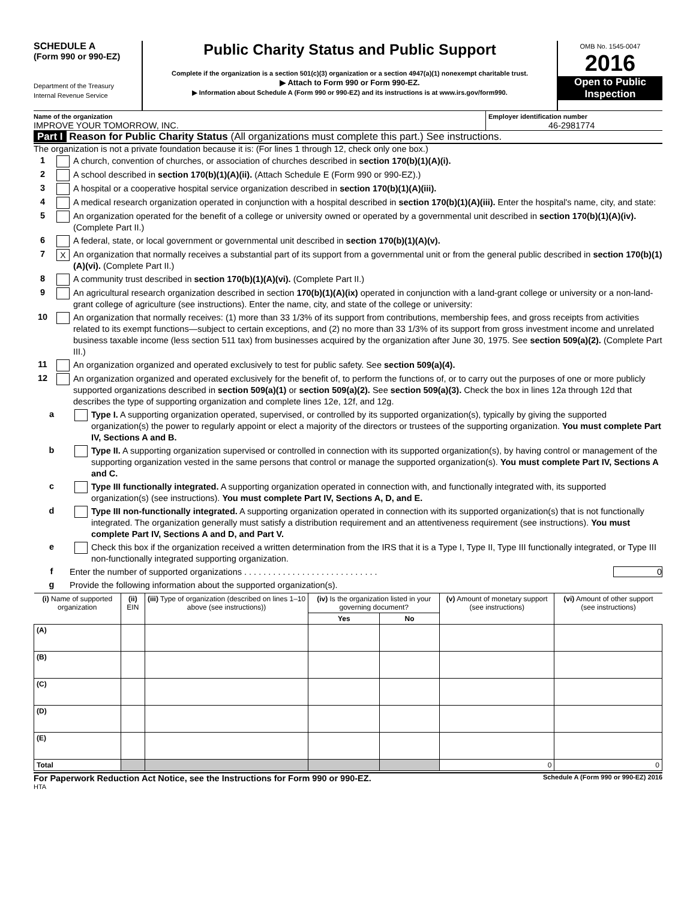SCHEDULE A
(Form 990 or 990-EZ)
Department of the Treasury
Internal Revenue Service
Public Charity Status and Public Support
Complete if the organization is a section 501(c)(3) organization or a section 4947(a)(1) nonexempt charitable trust.
▶ Attach to Form 990 or Form 990-EZ.
▶ Information about Schedule A (Form 990 or 990-EZ) and its instructions is at www.irs.gov/form990.
OMB No. 1545-0047
2016
Open to Public
Inspection
Name of the organization
IMPROVE YOUR TOMORROW, INC.
Employer identification number
46-2981774
Part I Reason for Public Charity Status (All organizations must complete this part.) See instructions.
The organization is not a private foundation because it is: (For lines 1 through 12, check only one box.)
1 A church, convention of churches, or association of churches described in section 170(b)(1)(A)(i).
2 A school described in section 170(b)(1)(A)(ii). (Attach Schedule E (Form 990 or 990-EZ).)
3 A hospital or a cooperative hospital service organization described in section 170(b)(1)(A)(iii).
4 A medical research organization operated in conjunction with a hospital described in section 170(b)(1)(A)(iii). Enter the hospital's name, city, and state:
5 An organization operated for the benefit of a college or university owned or operated by a governmental unit described in section 170(b)(1)(A)(iv). (Complete Part II.)
6 A federal, state, or local government or governmental unit described in section 170(b)(1)(A)(v).
7 X An organization that normally receives a substantial part of its support from a governmental unit or from the general public described in section 170(b)(1)(A)(vi). (Complete Part II.)
8 A community trust described in section 170(b)(1)(A)(vi). (Complete Part II.)
9 An agricultural research organization described in section 170(b)(1)(A)(ix) operated in conjunction with a land-grant college or university or a non-land-grant college of agriculture (see instructions). Enter the name, city, and state of the college or university:
10 An organization that normally receives: (1) more than 33 1/3% of its support from contributions, membership fees, and gross receipts from activities related to its exempt functions—subject to certain exceptions, and (2) no more than 33 1/3% of its support from gross investment income and unrelated business taxable income (less section 511 tax) from businesses acquired by the organization after June 30, 1975. See section 509(a)(2). (Complete Part III.)
11 An organization organized and operated exclusively to test for public safety. See section 509(a)(4).
12 An organization organized and operated exclusively for the benefit of, to perform the functions of, or to carry out the purposes of one or more publicly supported organizations described in section 509(a)(1) or section 509(a)(2). See section 509(a)(3). Check the box in lines 12a through 12d that describes the type of supporting organization and complete lines 12e, 12f, and 12g.
a Type I. A supporting organization operated, supervised, or controlled by its supported organization(s), typically by giving the supported organization(s) the power to regularly appoint or elect a majority of the directors or trustees of the supporting organization. You must complete Part IV, Sections A and B.
b Type II. A supporting organization supervised or controlled in connection with its supported organization(s), by having control or management of the supporting organization vested in the same persons that control or manage the supported organization(s). You must complete Part IV, Sections A and C.
c Type III functionally integrated. A supporting organization operated in connection with, and functionally integrated with, its supported organization(s) (see instructions). You must complete Part IV, Sections A, D, and E.
d Type III non-functionally integrated. A supporting organization operated in connection with its supported organization(s) that is not functionally integrated. The organization generally must satisfy a distribution requirement and an attentiveness requirement (see instructions). You must complete Part IV, Sections A and D, and Part V.
e Check this box if the organization received a written determination from the IRS that it is a Type I, Type II, Type III functionally integrated, or Type III non-functionally integrated supporting organization.
f Enter the number of supported organizations . . . . . . . . . . . . . . . . . . . . . . . . . . . . 0
g Provide the following information about the supported organization(s).
| (i) Name of supported organization | (ii) EIN | (iii) Type of organization (described on lines 1–10 above (see instructions)) | (iv) Is the organization listed in your governing document? | | (v) Amount of monetary support (see instructions) | (vi) Amount of other support (see instructions) |
| --- | --- | --- | --- | --- | --- | --- |
| | | | Yes | No | | |
| (A) | | | | | | |
| (B) | | | | | | |
| (C) | | | | | | |
| (D) | | | | | | |
| (E) | | | | | | |
| Total | | | | | 0 | 0 |
For Paperwork Reduction Act Notice, see the Instructions for Form 990 or 990-EZ. Schedule A (Form 990 or 990-EZ) 2016
HTA